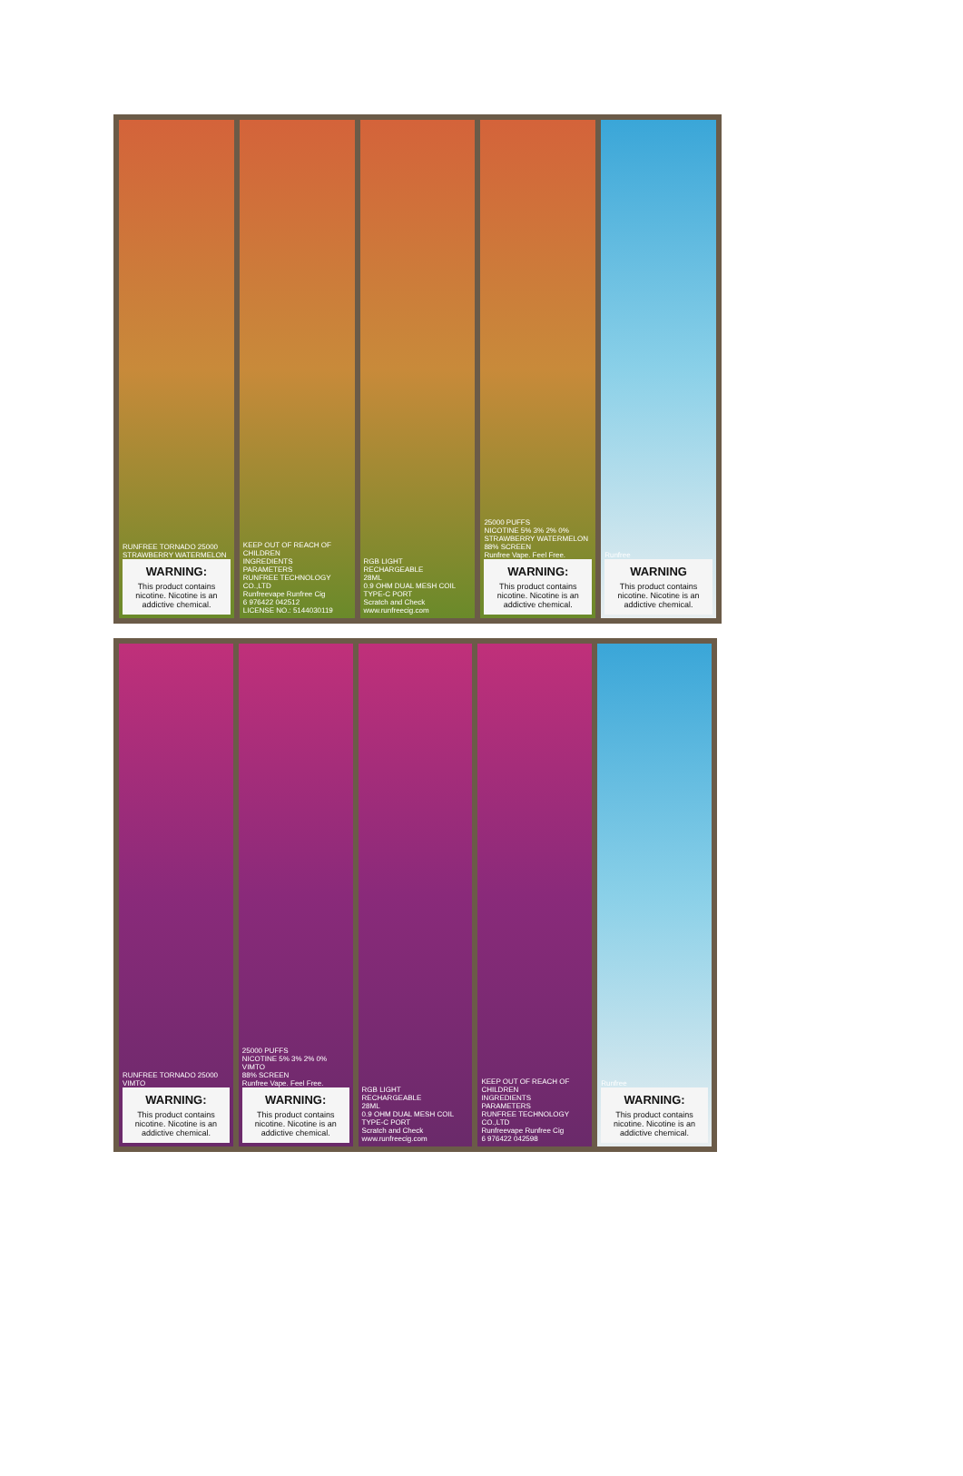RUNFREE TORNADO 25000
STRAWBERRY WATERMELON
WARNING:
This product contains nicotine. Nicotine is an addictive chemical.
KEEP OUT OF REACH OF CHILDREN
INGREDIENTS
PARAMETERS
RUNFREE TECHNOLOGY CO.,LTD
Runfreevape Runfree Cig
6 976422 042512
LICENSE NO.: 5144030119
RGB LIGHT
RECHARGEABLE
28ML
0.9 OHM DUAL MESH COIL
TYPE-C PORT
Scratch and Check
www.runfreecig.com
25000 PUFFS
NICOTINE 5% 3% 2% 0%
STRAWBERRY WATERMELON
88% SCREEN
Runfree Vape. Feel Free.
WARNING:
This product contains nicotine. Nicotine is an addictive chemical.
Runfree
WARNING
This product contains nicotine. Nicotine is an addictive chemical.
RUNFREE TORNADO 25000
VIMTO
WARNING:
This product contains nicotine. Nicotine is an addictive chemical.
25000 PUFFS
NICOTINE 5% 3% 2% 0%
VIMTO
88% SCREEN
Runfree Vape. Feel Free.
WARNING:
This product contains nicotine. Nicotine is an addictive chemical.
RGB LIGHT
RECHARGEABLE
28ML
0.9 OHM DUAL MESH COIL
TYPE-C PORT
Scratch and Check
www.runfreecig.com
KEEP OUT OF REACH OF CHILDREN
INGREDIENTS
PARAMETERS
RUNFREE TECHNOLOGY CO.,LTD
Runfreevape Runfree Cig
6 976422 042598
Runfree
WARNING:
This product contains nicotine. Nicotine is an addictive chemical.